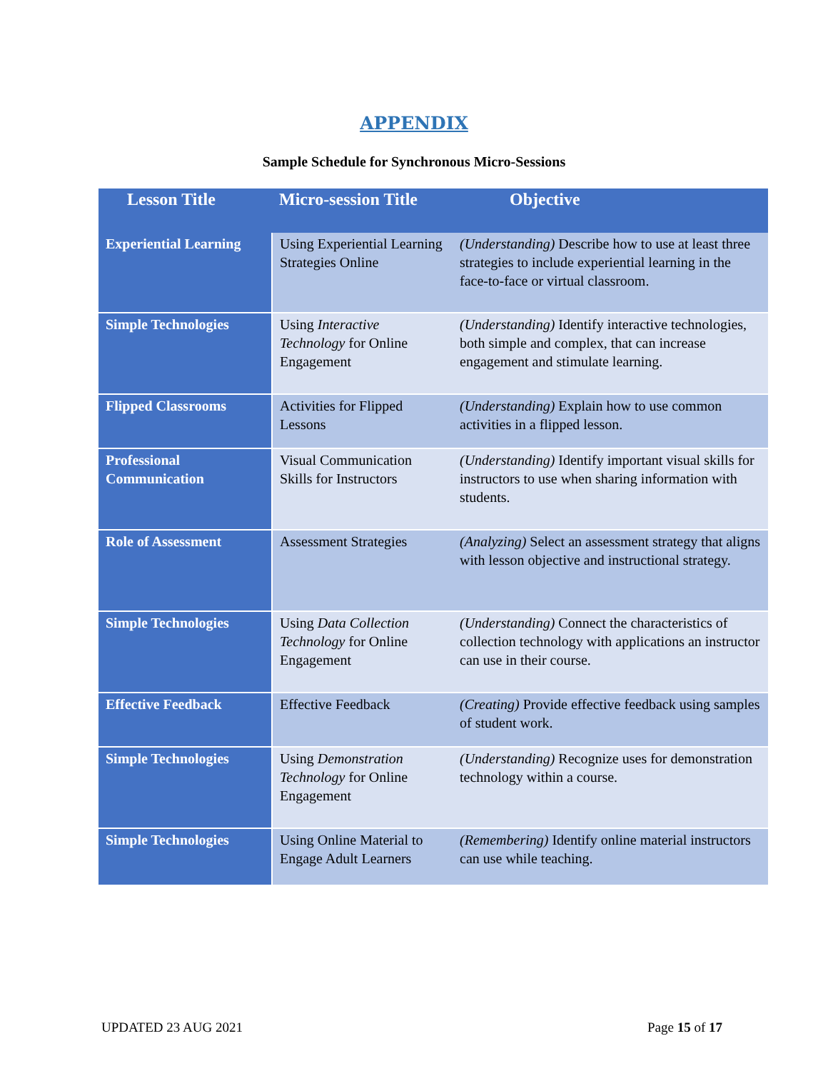APPENDIX
Sample Schedule for Synchronous Micro-Sessions
| Lesson Title | Micro-session Title | Objective |
| --- | --- | --- |
| Experiential Learning | Using Experiential Learning Strategies Online | (Understanding) Describe how to use at least three strategies to include experiential learning in the face-to-face or virtual classroom. |
| Simple Technologies | Using Interactive Technology for Online Engagement | (Understanding) Identify interactive technologies, both simple and complex, that can increase engagement and stimulate learning. |
| Flipped Classrooms | Activities for Flipped Lessons | (Understanding) Explain how to use common activities in a flipped lesson. |
| Professional Communication | Visual Communication Skills for Instructors | (Understanding) Identify important visual skills for instructors to use when sharing information with students. |
| Role of Assessment | Assessment Strategies | (Analyzing) Select an assessment strategy that aligns with lesson objective and instructional strategy. |
| Simple Technologies | Using Data Collection Technology for Online Engagement | (Understanding) Connect the characteristics of collection technology with applications an instructor can use in their course. |
| Effective Feedback | Effective Feedback | (Creating) Provide effective feedback using samples of student work. |
| Simple Technologies | Using Demonstration Technology for Online Engagement | (Understanding) Recognize uses for demonstration technology within a course. |
| Simple Technologies | Using Online Material to Engage Adult Learners | (Remembering) Identify online material instructors can use while teaching. |
UPDATED 23 AUG 2021 Page 15 of 17